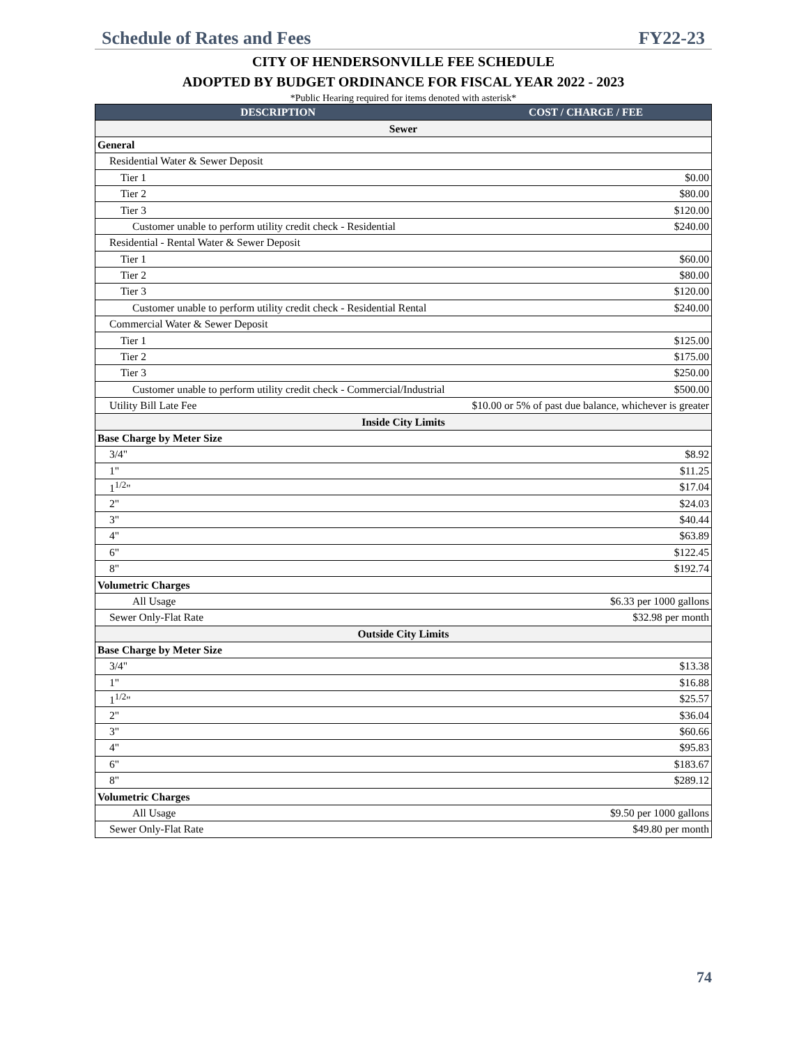Schedule of Rates and Fees FY22-23
CITY OF HENDERSONVILLE FEE SCHEDULE
ADOPTED BY BUDGET ORDINANCE FOR FISCAL YEAR 2022 - 2023
*Public Hearing required for items denoted with asterisk*
| DESCRIPTION | COST / CHARGE / FEE |
| --- | --- |
| Sewer | |
| General | |
| Residential Water & Sewer Deposit | |
| Tier 1 | $0.00 |
| Tier 2 | $80.00 |
| Tier 3 | $120.00 |
| Customer unable to perform utility credit check - Residential | $240.00 |
| Residential - Rental Water & Sewer Deposit | |
| Tier 1 | $60.00 |
| Tier 2 | $80.00 |
| Tier 3 | $120.00 |
| Customer unable to perform utility credit check - Residential Rental | $240.00 |
| Commercial Water & Sewer Deposit | |
| Tier 1 | $125.00 |
| Tier 2 | $175.00 |
| Tier 3 | $250.00 |
| Customer unable to perform utility credit check - Commercial/Industrial | $500.00 |
| Utility Bill Late Fee | $10.00 or 5% of past due balance, whichever is greater |
| Inside City Limits | |
| Base Charge by Meter Size | |
| 3/4" | $8.92 |
| 1" | $11.25 |
| 1<sup>1/2</sup>" | $17.04 |
| 2" | $24.03 |
| 3" | $40.44 |
| 4" | $63.89 |
| 6" | $122.45 |
| 8" | $192.74 |
| Volumetric Charges | |
| All Usage | $6.33 per 1000 gallons |
| Sewer Only-Flat Rate | $32.98 per month |
| Outside City Limits | |
| Base Charge by Meter Size | |
| 3/4" | $13.38 |
| 1" | $16.88 |
| 1<sup>1/2</sup>" | $25.57 |
| 2" | $36.04 |
| 3" | $60.66 |
| 4" | $95.83 |
| 6" | $183.67 |
| 8" | $289.12 |
| Volumetric Charges | |
| All Usage | $9.50 per 1000 gallons |
| Sewer Only-Flat Rate | $49.80 per month |
74